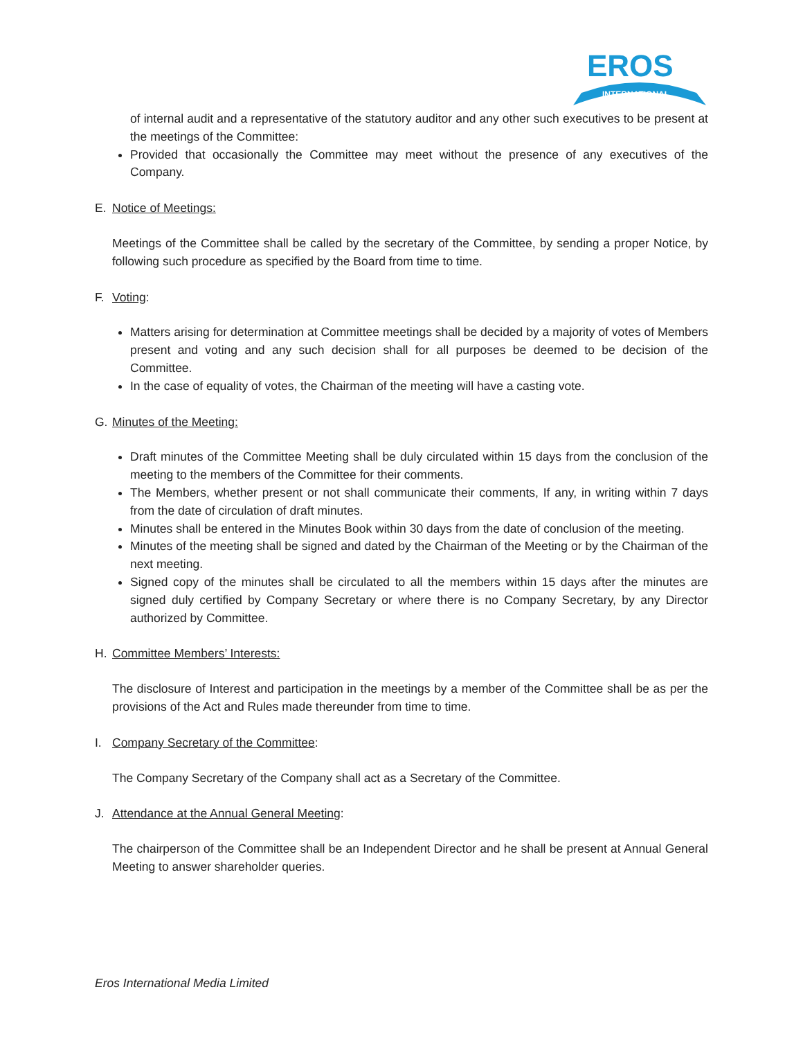EROS
INTERNATIONAL
of internal audit and a representative of the statutory auditor and any other such executives to be present at the meetings of the Committee:
Provided that occasionally the Committee may meet without the presence of any executives of the Company.
E. Notice of Meetings:
Meetings of the Committee shall be called by the secretary of the Committee, by sending a proper Notice, by following such procedure as specified by the Board from time to time.
F. Voting:
Matters arising for determination at Committee meetings shall be decided by a majority of votes of Members present and voting and any such decision shall for all purposes be deemed to be decision of the Committee.
In the case of equality of votes, the Chairman of the meeting will have a casting vote.
G. Minutes of the Meeting:
Draft minutes of the Committee Meeting shall be duly circulated within 15 days from the conclusion of the meeting to the members of the Committee for their comments.
The Members, whether present or not shall communicate their comments, If any, in writing within 7 days from the date of circulation of draft minutes.
Minutes shall be entered in the Minutes Book within 30 days from the date of conclusion of the meeting.
Minutes of the meeting shall be signed and dated by the Chairman of the Meeting or by the Chairman of the next meeting.
Signed copy of the minutes shall be circulated to all the members within 15 days after the minutes are signed duly certified by Company Secretary or where there is no Company Secretary, by any Director authorized by Committee.
H. Committee Members’ Interests:
The disclosure of Interest and participation in the meetings by a member of the Committee shall be as per the provisions of the Act and Rules made thereunder from time to time.
I. Company Secretary of the Committee:
The Company Secretary of the Company shall act as a Secretary of the Committee.
J. Attendance at the Annual General Meeting:
The chairperson of the Committee shall be an Independent Director and he shall be present at Annual General Meeting to answer shareholder queries.
Eros International Media Limited